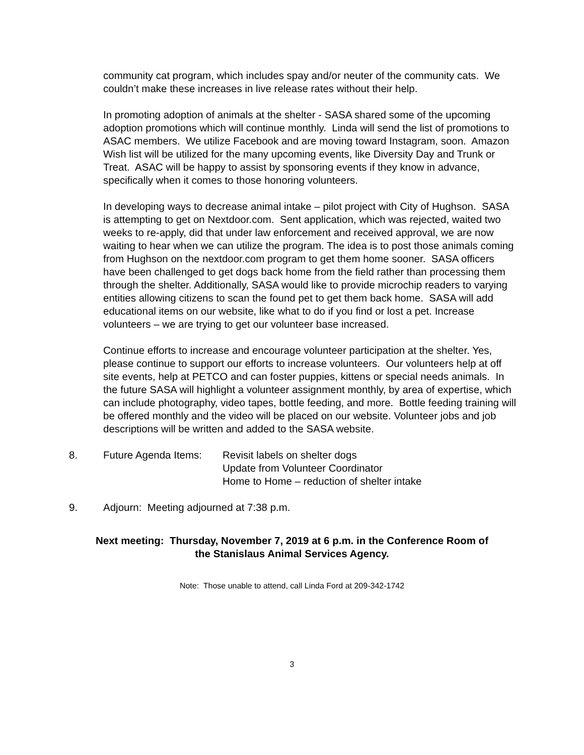community cat program, which includes spay and/or neuter of the community cats. We couldn’t make these increases in live release rates without their help.
In promoting adoption of animals at the shelter - SASA shared some of the upcoming adoption promotions which will continue monthly. Linda will send the list of promotions to ASAC members. We utilize Facebook and are moving toward Instagram, soon. Amazon Wish list will be utilized for the many upcoming events, like Diversity Day and Trunk or Treat. ASAC will be happy to assist by sponsoring events if they know in advance, specifically when it comes to those honoring volunteers.
In developing ways to decrease animal intake – pilot project with City of Hughson. SASA is attempting to get on Nextdoor.com. Sent application, which was rejected, waited two weeks to re-apply, did that under law enforcement and received approval, we are now waiting to hear when we can utilize the program. The idea is to post those animals coming from Hughson on the nextdoor.com program to get them home sooner. SASA officers have been challenged to get dogs back home from the field rather than processing them through the shelter. Additionally, SASA would like to provide microchip readers to varying entities allowing citizens to scan the found pet to get them back home. SASA will add educational items on our website, like what to do if you find or lost a pet. Increase volunteers – we are trying to get our volunteer base increased.
Continue efforts to increase and encourage volunteer participation at the shelter. Yes, please continue to support our efforts to increase volunteers. Our volunteers help at off site events, help at PETCO and can foster puppies, kittens or special needs animals. In the future SASA will highlight a volunteer assignment monthly, by area of expertise, which can include photography, video tapes, bottle feeding, and more. Bottle feeding training will be offered monthly and the video will be placed on our website. Volunteer jobs and job descriptions will be written and added to the SASA website.
8. Future Agenda Items:
Revisit labels on shelter dogs
Update from Volunteer Coordinator
Home to Home – reduction of shelter intake
9. Adjourn: Meeting adjourned at 7:38 p.m.
Next meeting: Thursday, November 7, 2019 at 6 p.m. in the Conference Room of
the Stanislaus Animal Services Agency.
Note: Those unable to attend, call Linda Ford at 209-342-1742
3